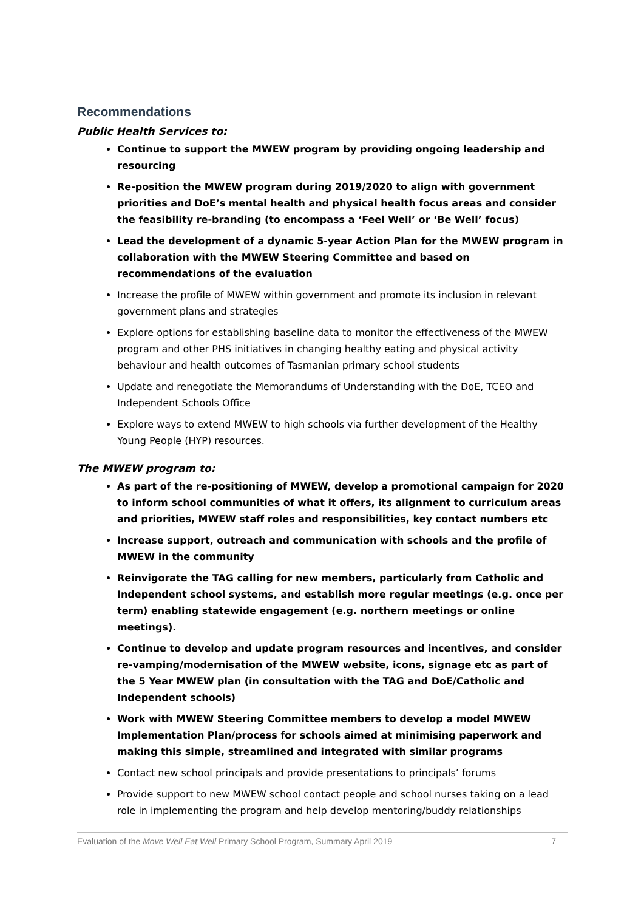Recommendations
Public Health Services to:
Continue to support the MWEW program by providing ongoing leadership and resourcing
Re-position the MWEW program during 2019/2020 to align with government priorities and DoE’s mental health and physical health focus areas and consider the feasibility re-branding (to encompass a ‘Feel Well’ or ‘Be Well’ focus)
Lead the development of a dynamic 5-year Action Plan for the MWEW program in collaboration with the MWEW Steering Committee and based on recommendations of the evaluation
Increase the profile of MWEW within government and promote its inclusion in relevant government plans and strategies
Explore options for establishing baseline data to monitor the effectiveness of the MWEW program and other PHS initiatives in changing healthy eating and physical activity behaviour and health outcomes of Tasmanian primary school students
Update and renegotiate the Memorandums of Understanding with the DoE, TCEO and Independent Schools Office
Explore ways to extend MWEW to high schools via further development of the Healthy Young People (HYP) resources.
The MWEW program to:
As part of the re-positioning of MWEW, develop a promotional campaign for 2020 to inform school communities of what it offers, its alignment to curriculum areas and priorities, MWEW staff roles and responsibilities, key contact numbers etc
Increase support, outreach and communication with schools and the profile of MWEW in the community
Reinvigorate the TAG calling for new members, particularly from Catholic and Independent school systems, and establish more regular meetings (e.g. once per term) enabling statewide engagement (e.g. northern meetings or online meetings).
Continue to develop and update program resources and incentives, and consider re-vamping/modernisation of the MWEW website, icons, signage etc as part of the 5 Year MWEW plan (in consultation with the TAG and DoE/Catholic and Independent schools)
Work with MWEW Steering Committee members to develop a model MWEW Implementation Plan/process for schools aimed at minimising paperwork and making this simple, streamlined and integrated with similar programs
Contact new school principals and provide presentations to principals’ forums
Provide support to new MWEW school contact people and school nurses taking on a lead role in implementing the program and help develop mentoring/buddy relationships
Evaluation of the Move Well Eat Well Primary School Program, Summary April 2019 7